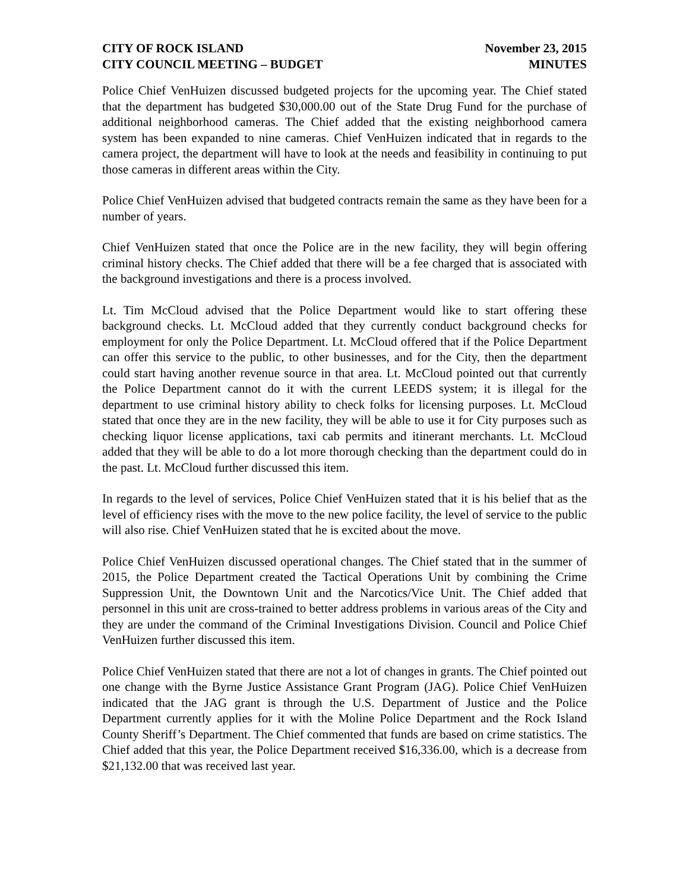CITY OF ROCK ISLAND
CITY COUNCIL MEETING – BUDGET
November 23, 2015
MINUTES
Police Chief VenHuizen discussed budgeted projects for the upcoming year. The Chief stated that the department has budgeted $30,000.00 out of the State Drug Fund for the purchase of additional neighborhood cameras. The Chief added that the existing neighborhood camera system has been expanded to nine cameras. Chief VenHuizen indicated that in regards to the camera project, the department will have to look at the needs and feasibility in continuing to put those cameras in different areas within the City.
Police Chief VenHuizen advised that budgeted contracts remain the same as they have been for a number of years.
Chief VenHuizen stated that once the Police are in the new facility, they will begin offering criminal history checks. The Chief added that there will be a fee charged that is associated with the background investigations and there is a process involved.
Lt. Tim McCloud advised that the Police Department would like to start offering these background checks. Lt. McCloud added that they currently conduct background checks for employment for only the Police Department. Lt. McCloud offered that if the Police Department can offer this service to the public, to other businesses, and for the City, then the department could start having another revenue source in that area. Lt. McCloud pointed out that currently the Police Department cannot do it with the current LEEDS system; it is illegal for the department to use criminal history ability to check folks for licensing purposes. Lt. McCloud stated that once they are in the new facility, they will be able to use it for City purposes such as checking liquor license applications, taxi cab permits and itinerant merchants. Lt. McCloud added that they will be able to do a lot more thorough checking than the department could do in the past. Lt. McCloud further discussed this item.
In regards to the level of services, Police Chief VenHuizen stated that it is his belief that as the level of efficiency rises with the move to the new police facility, the level of service to the public will also rise. Chief VenHuizen stated that he is excited about the move.
Police Chief VenHuizen discussed operational changes. The Chief stated that in the summer of 2015, the Police Department created the Tactical Operations Unit by combining the Crime Suppression Unit, the Downtown Unit and the Narcotics/Vice Unit. The Chief added that personnel in this unit are cross-trained to better address problems in various areas of the City and they are under the command of the Criminal Investigations Division. Council and Police Chief VenHuizen further discussed this item.
Police Chief VenHuizen stated that there are not a lot of changes in grants. The Chief pointed out one change with the Byrne Justice Assistance Grant Program (JAG). Police Chief VenHuizen indicated that the JAG grant is through the U.S. Department of Justice and the Police Department currently applies for it with the Moline Police Department and the Rock Island County Sheriff’s Department. The Chief commented that funds are based on crime statistics. The Chief added that this year, the Police Department received $16,336.00, which is a decrease from $21,132.00 that was received last year.